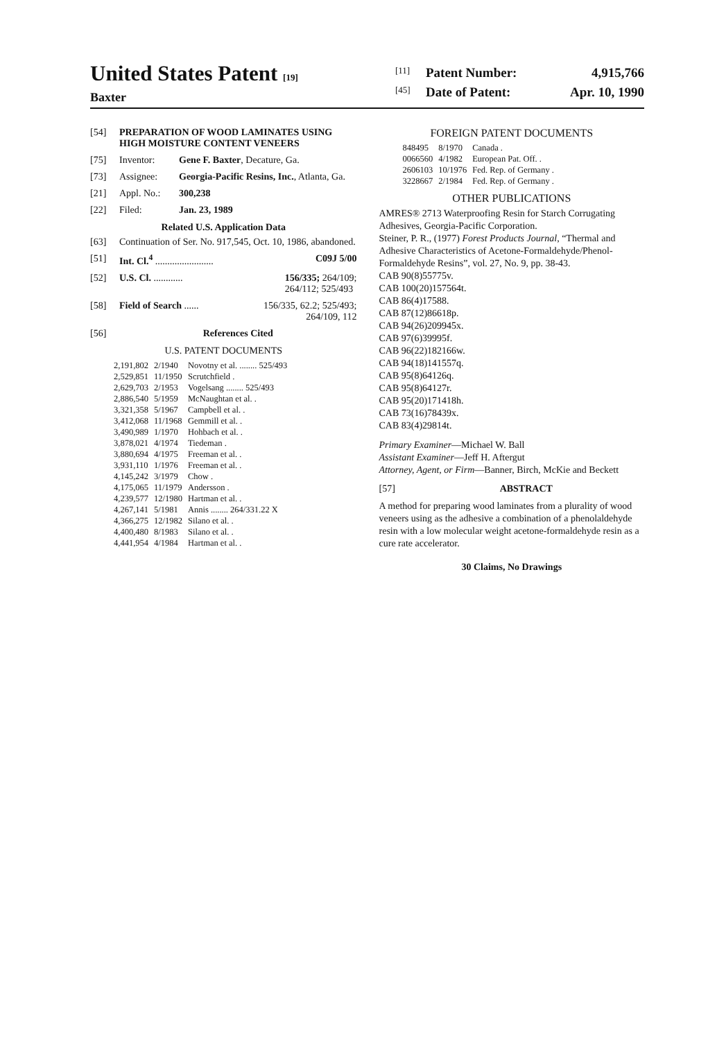United States Patent [19]
Baxter
[11] Patent Number: 4,915,766
[45] Date of Patent: Apr. 10, 1990
[54] PREPARATION OF WOOD LAMINATES USING HIGH MOISTURE CONTENT VENEERS
[75] Inventor: Gene F. Baxter, Decature, Ga.
[73] Assignee: Georgia-Pacific Resins, Inc., Atlanta, Ga.
[21] Appl. No.: 300,238
[22] Filed: Jan. 23, 1989
Related U.S. Application Data
[63] Continuation of Ser. No. 917,545, Oct. 10, 1986, abandoned.
[51] Int. Cl.<sup>4</sup> ........................ C09J 5/00
[52] U.S. Cl. ............ 156/335; 264/109;
264/112; 525/493
[58] Field of Search ...... 156/335, 62.2; 525/493;
264/109, 112
[56] References Cited
U.S. PATENT DOCUMENTS
| 2,191,802 | 2/1940 | Novotny et al. ........ 525/493 |
| 2,529,851 | 11/1950 | Scrutchfield . |
| 2,629,703 | 2/1953 | Vogelsang ........ 525/493 |
| 2,886,540 | 5/1959 | McNaughtan et al. . |
| 3,321,358 | 5/1967 | Campbell et al. . |
| 3,412,068 | 11/1968 | Gemmill et al. . |
| 3,490,989 | 1/1970 | Hohbach et al. . |
| 3,878,021 | 4/1974 | Tiedeman . |
| 3,880,694 | 4/1975 | Freeman et al. . |
| 3,931,110 | 1/1976 | Freeman et al. . |
| 4,145,242 | 3/1979 | Chow . |
| 4,175,065 | 11/1979 | Andersson . |
| 4,239,577 | 12/1980 | Hartman et al. . |
| 4,267,141 | 5/1981 | Annis ........ 264/331.22 X |
| 4,366,275 | 12/1982 | Silano et al. . |
| 4,400,480 | 8/1983 | Silano et al. . |
| 4,441,954 | 4/1984 | Hartman et al. . |
FOREIGN PATENT DOCUMENTS
| 848495 | 8/1970 | Canada . |
| 0066560 | 4/1982 | European Pat. Off. . |
| 2606103 | 10/1976 | Fed. Rep. of Germany . |
| 3228667 | 2/1984 | Fed. Rep. of Germany . |
OTHER PUBLICATIONS
AMRES® 2713 Waterproofing Resin for Starch Corrugating Adhesives, Georgia-Pacific Corporation.
Steiner, P. R., (1977) Forest Products Journal, “Thermal and Adhesive Characteristics of Acetone-Formaldehyde/Phenol-Formaldehyde Resins”, vol. 27, No. 9, pp. 38-43.
CAB 90(8)55775v.
CAB 100(20)157564t.
CAB 86(4)17588.
CAB 87(12)86618p.
CAB 94(26)209945x.
CAB 97(6)39995f.
CAB 96(22)182166w.
CAB 94(18)141557q.
CAB 95(8)64126q.
CAB 95(8)64127r.
CAB 95(20)171418h.
CAB 73(16)78439x.
CAB 83(4)29814t.
Primary Examiner—Michael W. Ball
Assistant Examiner—Jeff H. Aftergut
Attorney, Agent, or Firm—Banner, Birch, McKie and Beckett
[57] ABSTRACT
A method for preparing wood laminates from a plurality of wood veneers using as the adhesive a combination of a phenolaldehyde resin with a low molecular weight acetone-formaldehyde resin as a cure rate accelerator.
30 Claims, No Drawings